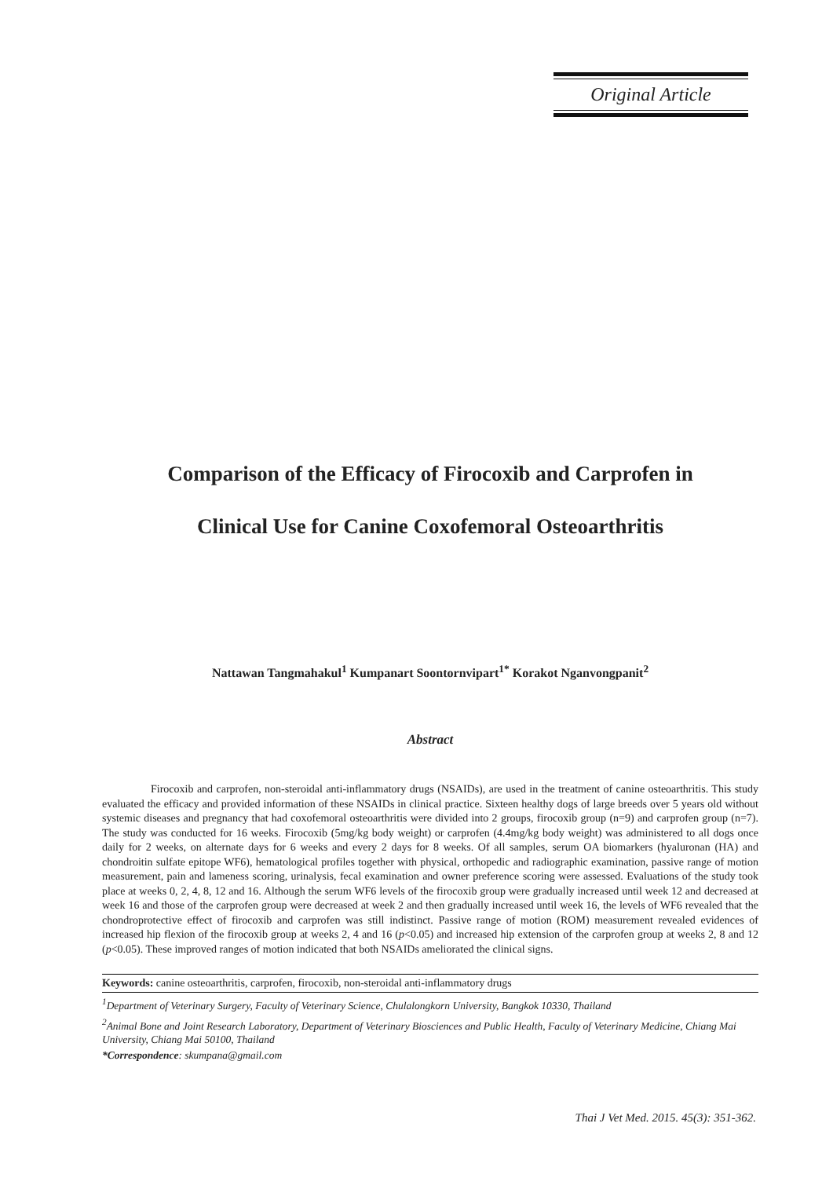Original Article
Comparison of the Efficacy of Firocoxib and Carprofen in
Clinical Use for Canine Coxofemoral Osteoarthritis
Nattawan Tangmahakul<sup>1</sup> Kumpanart Soontornvipart<sup>1*</sup> Korakot Nganvongpanit<sup>2</sup>
Abstract
Firocoxib and carprofen, non-steroidal anti-inflammatory drugs (NSAIDs), are used in the treatment of canine osteoarthritis. This study evaluated the efficacy and provided information of these NSAIDs in clinical practice. Sixteen healthy dogs of large breeds over 5 years old without systemic diseases and pregnancy that had coxofemoral osteoarthritis were divided into 2 groups, firocoxib group (n=9) and carprofen group (n=7). The study was conducted for 16 weeks. Firocoxib (5mg/kg body weight) or carprofen (4.4mg/kg body weight) was administered to all dogs once daily for 2 weeks, on alternate days for 6 weeks and every 2 days for 8 weeks. Of all samples, serum OA biomarkers (hyaluronan (HA) and chondroitin sulfate epitope WF6), hematological profiles together with physical, orthopedic and radiographic examination, passive range of motion measurement, pain and lameness scoring, urinalysis, fecal examination and owner preference scoring were assessed. Evaluations of the study took place at weeks 0, 2, 4, 8, 12 and 16. Although the serum WF6 levels of the firocoxib group were gradually increased until week 12 and decreased at week 16 and those of the carprofen group were decreased at week 2 and then gradually increased until week 16, the levels of WF6 revealed that the chondroprotective effect of firocoxib and carprofen was still indistinct. Passive range of motion (ROM) measurement revealed evidences of increased hip flexion of the firocoxib group at weeks 2, 4 and 16 (p<0.05) and increased hip extension of the carprofen group at weeks 2, 8 and 12 (p<0.05). These improved ranges of motion indicated that both NSAIDs ameliorated the clinical signs.
Keywords: canine osteoarthritis, carprofen, firocoxib, non-steroidal anti-inflammatory drugs
<sup>1</sup> Department of Veterinary Surgery, Faculty of Veterinary Science, Chulalongkorn University, Bangkok 10330, Thailand
<sup>2</sup> Animal Bone and Joint Research Laboratory, Department of Veterinary Biosciences and Public Health, Faculty of Veterinary Medicine, Chiang Mai University, Chiang Mai 50100, Thailand
*Correspondence: skumpana@gmail.com
Thai J Vet Med. 2015. 45(3): 351-362.